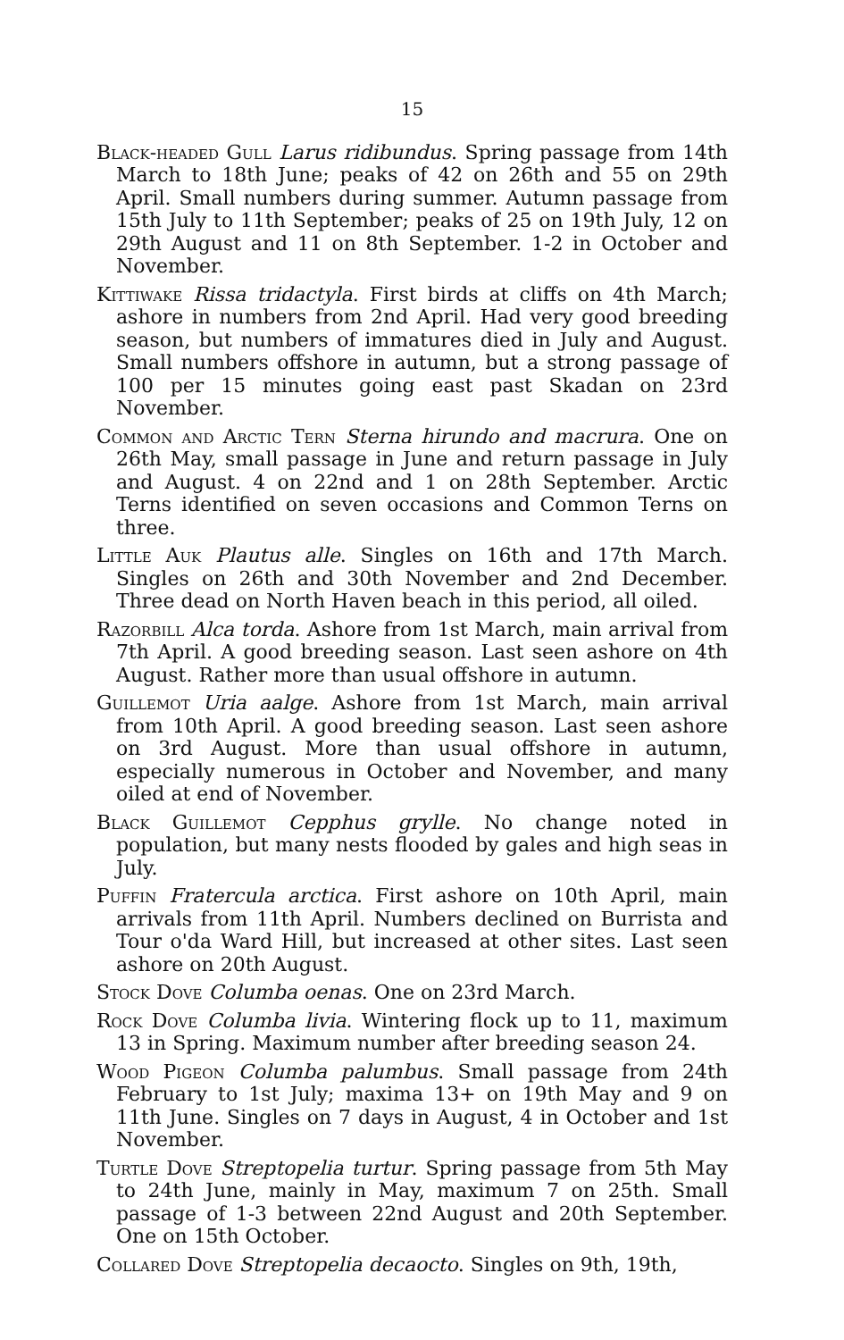15
Black-headed Gull Larus ridibundus. Spring passage from 14th March to 18th June; peaks of 42 on 26th and 55 on 29th April. Small numbers during summer. Autumn passage from 15th July to 11th September; peaks of 25 on 19th July, 12 on 29th August and 11 on 8th September. 1-2 in October and November.
Kittiwake Rissa tridactyla. First birds at cliffs on 4th March; ashore in numbers from 2nd April. Had very good breeding season, but numbers of immatures died in July and August. Small numbers offshore in autumn, but a strong passage of 100 per 15 minutes going east past Skadan on 23rd November.
Common and Arctic Tern Sterna hirundo and macrura. One on 26th May, small passage in June and return passage in July and August. 4 on 22nd and 1 on 28th September. Arctic Terns identified on seven occasions and Common Terns on three.
Little Auk Plautus alle. Singles on 16th and 17th March. Singles on 26th and 30th November and 2nd December. Three dead on North Haven beach in this period, all oiled.
Razorbill Alca torda. Ashore from 1st March, main arrival from 7th April. A good breeding season. Last seen ashore on 4th August. Rather more than usual offshore in autumn.
Guillemot Uria aalge. Ashore from 1st March, main arrival from 10th April. A good breeding season. Last seen ashore on 3rd August. More than usual offshore in autumn, especially numerous in October and November, and many oiled at end of November.
Black Guillemot Cepphus grylle. No change noted in population, but many nests flooded by gales and high seas in July.
Puffin Fratercula arctica. First ashore on 10th April, main arrivals from 11th April. Numbers declined on Burrista and Tour o'da Ward Hill, but increased at other sites. Last seen ashore on 20th August.
Stock Dove Columba oenas. One on 23rd March.
Rock Dove Columba livia. Wintering flock up to 11, maximum 13 in Spring. Maximum number after breeding season 24.
Wood Pigeon Columba palumbus. Small passage from 24th February to 1st July; maxima 13+ on 19th May and 9 on 11th June. Singles on 7 days in August, 4 in October and 1st November.
Turtle Dove Streptopelia turtur. Spring passage from 5th May to 24th June, mainly in May, maximum 7 on 25th. Small passage of 1-3 between 22nd August and 20th September. One on 15th October.
Collared Dove Streptopelia decaocto. Singles on 9th, 19th,